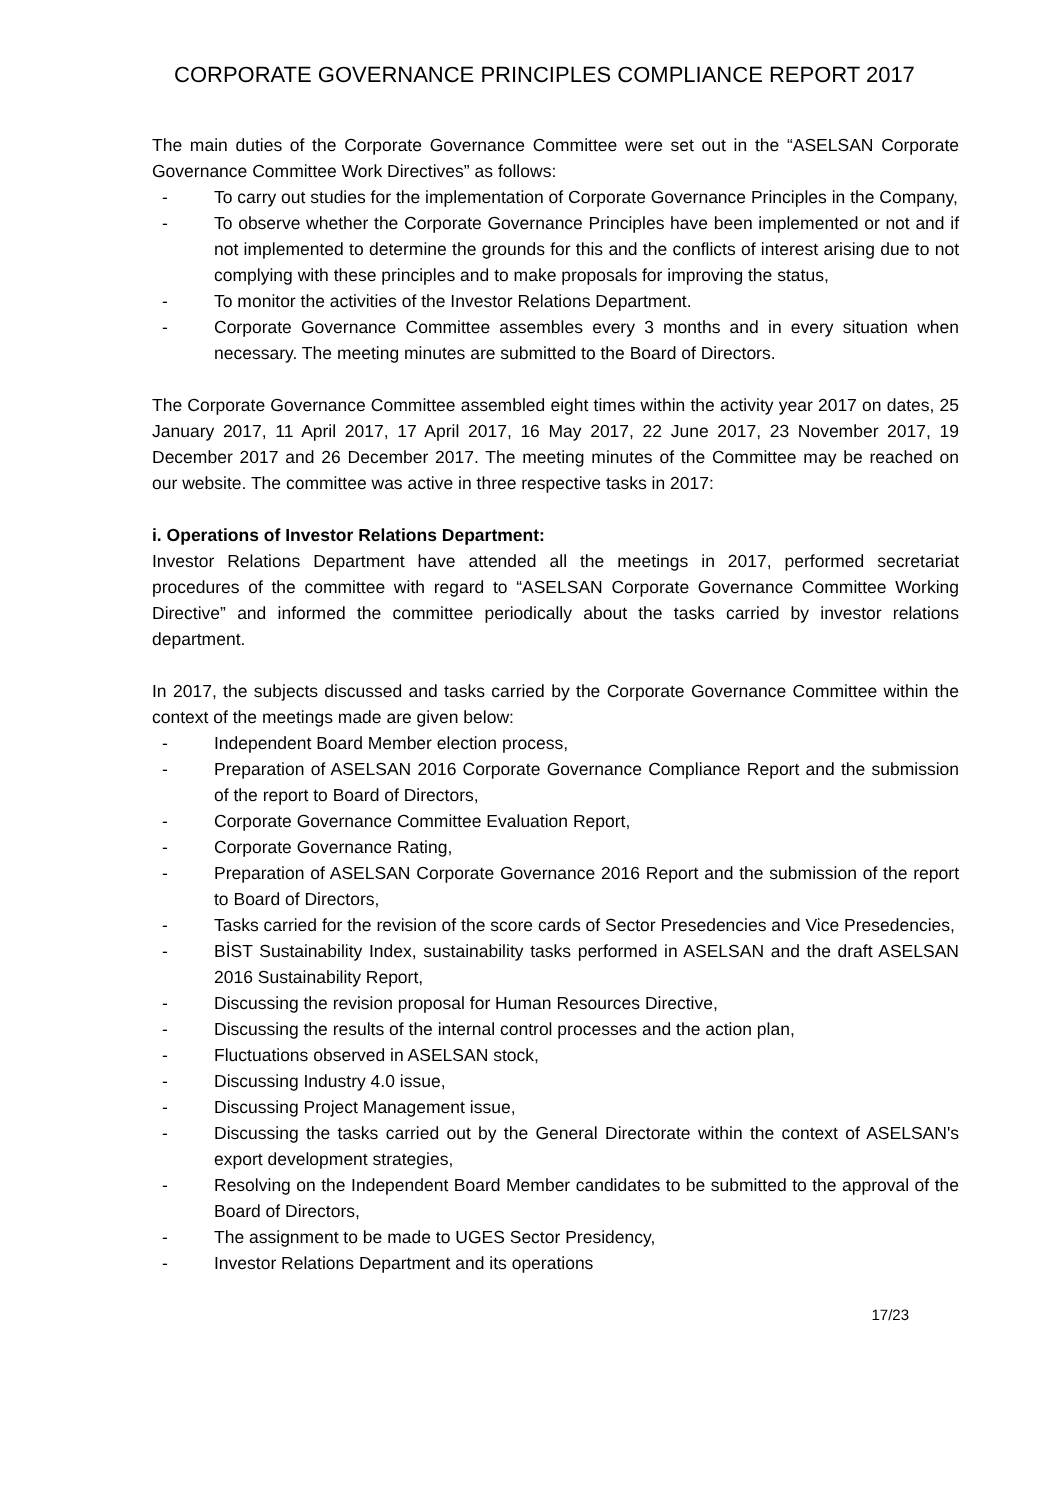CORPORATE GOVERNANCE PRINCIPLES COMPLIANCE REPORT 2017
The main duties of the Corporate Governance Committee were set out in the “ASELSAN Corporate Governance Committee Work Directives” as follows:
- To carry out studies for the implementation of Corporate Governance Principles in the Company,
- To observe whether the Corporate Governance Principles have been implemented or not and if not implemented to determine the grounds for this and the conflicts of interest arising due to not complying with these principles and to make proposals for improving the status,
- To monitor the activities of the Investor Relations Department.
- Corporate Governance Committee assembles every 3 months and in every situation when necessary. The meeting minutes are submitted to the Board of Directors.
The Corporate Governance Committee assembled eight times within the activity year 2017 on dates, 25 January 2017, 11 April 2017, 17 April 2017, 16 May 2017, 22 June 2017, 23 November 2017, 19 December 2017 and 26 December 2017. The meeting minutes of the Committee may be reached on our website. The committee was active in three respective tasks in 2017:
i. Operations of Investor Relations Department:
Investor Relations Department have attended all the meetings in 2017, performed secretariat procedures of the committee with regard to “ASELSAN Corporate Governance Committee Working Directive” and informed the committee periodically about the tasks carried by investor relations department.
In 2017, the subjects discussed and tasks carried by the Corporate Governance Committee within the context of the meetings made are given below:
- Independent Board Member election process,
- Preparation of ASELSAN 2016 Corporate Governance Compliance Report and the submission of the report to Board of Directors,
- Corporate Governance Committee Evaluation Report,
- Corporate Governance Rating,
- Preparation of ASELSAN Corporate Governance 2016 Report and the submission of the report to Board of Directors,
- Tasks carried for the revision of the score cards of Sector Presedencies and Vice Presedencies,
- BİST Sustainability Index, sustainability tasks performed in ASELSAN and the draft ASELSAN 2016 Sustainability Report,
- Discussing the revision proposal for Human Resources Directive,
- Discussing the results of the internal control processes and the action plan,
- Fluctuations observed in ASELSAN stock,
- Discussing Industry 4.0 issue,
- Discussing Project Management issue,
- Discussing the tasks carried out by the General Directorate within the context of ASELSAN's export development strategies,
- Resolving on the Independent Board Member candidates to be submitted to the approval of the Board of Directors,
- The assignment to be made to UGES Sector Presidency,
- Investor Relations Department and its operations
17/23